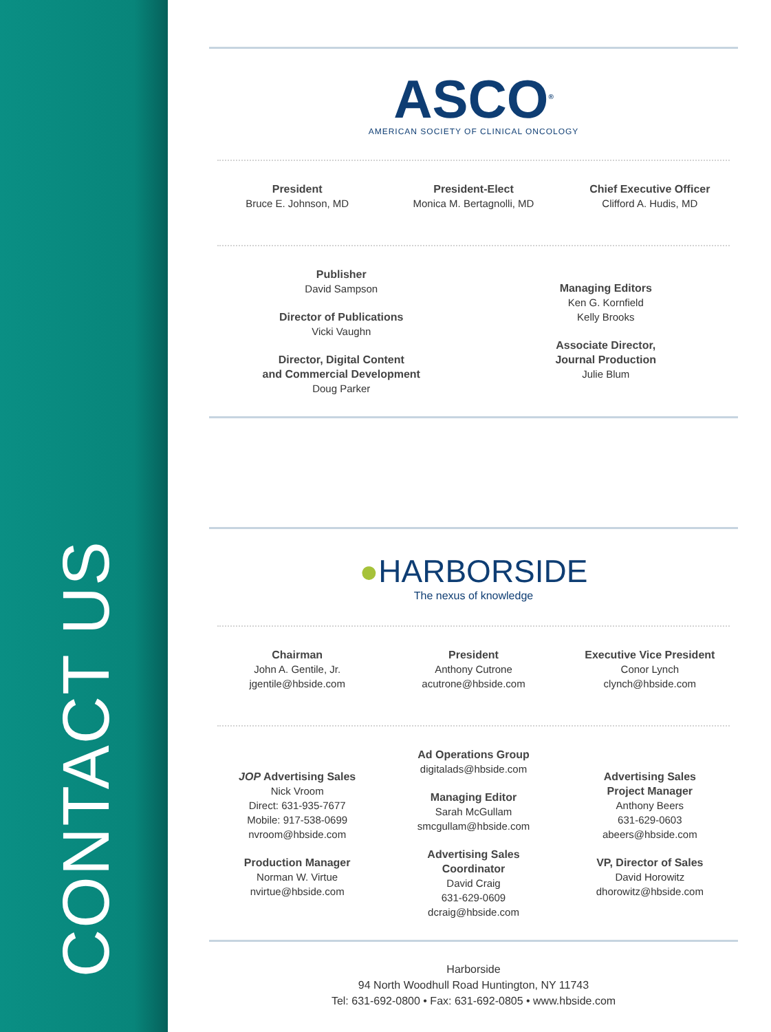CONTACT US
ASCO<sup>®</sup>
AMERICAN SOCIETY OF CLINICAL ONCOLOGY
President
Bruce E. Johnson, MD
President-Elect
Monica M. Bertagnolli, MD
Chief Executive Officer
Clifford A. Hudis, MD
Publisher
David Sampson
Director of Publications
Vicki Vaughn
Director, Digital Content
and Commercial Development
Doug Parker
Managing Editors
Ken G. Kornfield
Kelly Brooks
Associate Director,
Journal Production
Julie Blum
●HARBORSIDE
The nexus of knowledge
Chairman
John A. Gentile, Jr.
jgentile@hbside.com
President
Anthony Cutrone
acutrone@hbside.com
Executive Vice President
Conor Lynch
clynch@hbside.com
JOP Advertising Sales
Nick Vroom
Direct: 631-935-7677
Mobile: 917-538-0699
nvroom@hbside.com
Production Manager
Norman W. Virtue
nvirtue@hbside.com
Ad Operations Group
digitalads@hbside.com
Managing Editor
Sarah McGullam
smcgullam@hbside.com
Advertising Sales
Coordinator
David Craig
631-629-0609
dcraig@hbside.com
Advertising Sales
Project Manager
Anthony Beers
631-629-0603
abeers@hbside.com
VP, Director of Sales
David Horowitz
dhorowitz@hbside.com
Harborside
94 North Woodhull Road Huntington, NY 11743
Tel: 631-692-0800 • Fax: 631-692-0805 • www.hbside.com